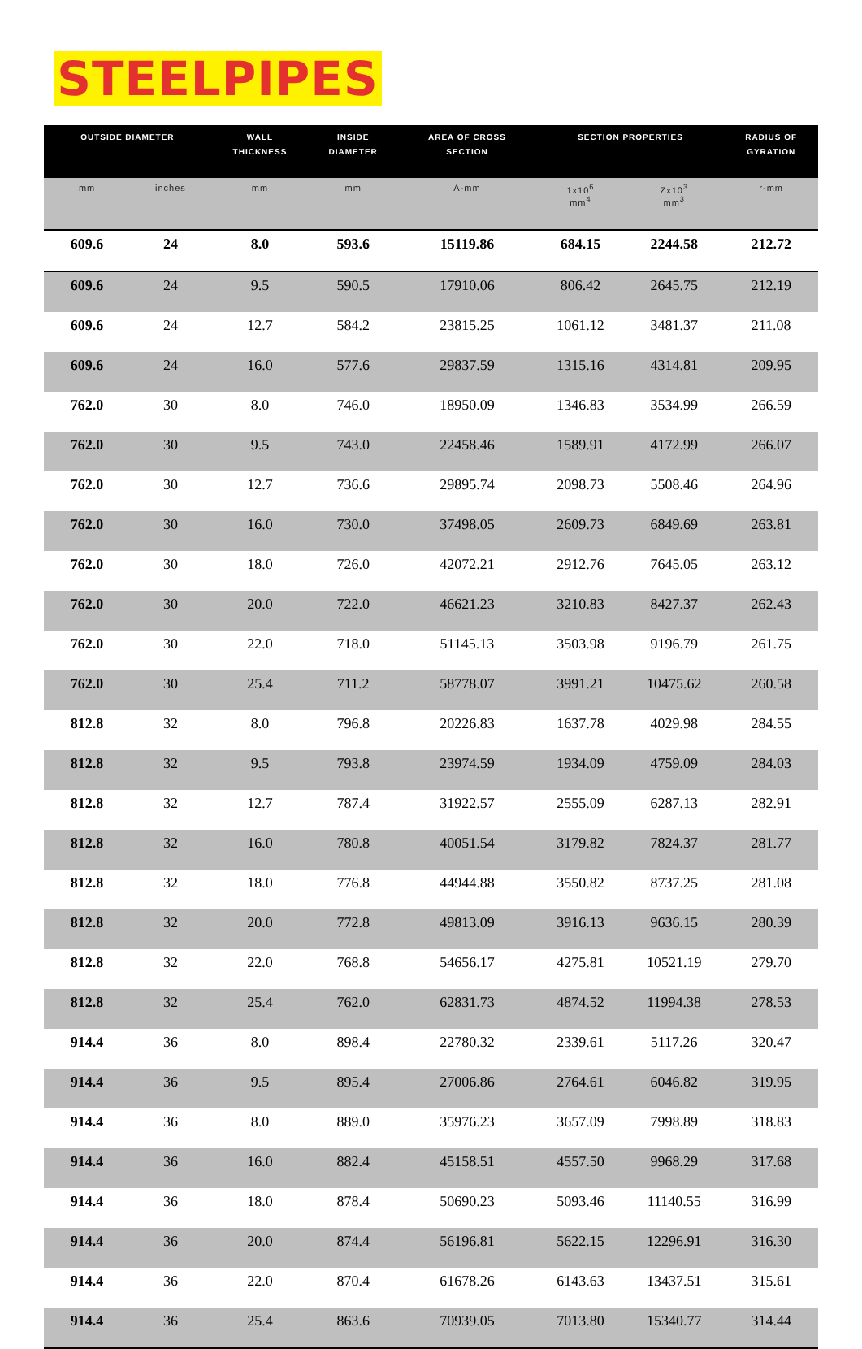STEELPIPES
| OUTSIDE DIAMETER | | WALL THICKNESS | INSIDE DIAMETER | AREA OF CROSS SECTION | SECTION PROPERTIES | | RADIUS OF GYRATION |
| --- | --- | --- | --- | --- | --- | --- | --- |
| mm | inches | mm | mm | A-mm | 1x10<sup>6</sup> mm<sup>4</sup> | Zx10<sup>3</sup> mm<sup>3</sup> | r-mm |
| 609.6 | 24 | 8.0 | 593.6 | 15119.86 | 684.15 | 2244.58 | 212.72 |
| 609.6 | 24 | 9.5 | 590.5 | 17910.06 | 806.42 | 2645.75 | 212.19 |
| 609.6 | 24 | 12.7 | 584.2 | 23815.25 | 1061.12 | 3481.37 | 211.08 |
| 609.6 | 24 | 16.0 | 577.6 | 29837.59 | 1315.16 | 4314.81 | 209.95 |
| 762.0 | 30 | 8.0 | 746.0 | 18950.09 | 1346.83 | 3534.99 | 266.59 |
| 762.0 | 30 | 9.5 | 743.0 | 22458.46 | 1589.91 | 4172.99 | 266.07 |
| 762.0 | 30 | 12.7 | 736.6 | 29895.74 | 2098.73 | 5508.46 | 264.96 |
| 762.0 | 30 | 16.0 | 730.0 | 37498.05 | 2609.73 | 6849.69 | 263.81 |
| 762.0 | 30 | 18.0 | 726.0 | 42072.21 | 2912.76 | 7645.05 | 263.12 |
| 762.0 | 30 | 20.0 | 722.0 | 46621.23 | 3210.83 | 8427.37 | 262.43 |
| 762.0 | 30 | 22.0 | 718.0 | 51145.13 | 3503.98 | 9196.79 | 261.75 |
| 762.0 | 30 | 25.4 | 711.2 | 58778.07 | 3991.21 | 10475.62 | 260.58 |
| 812.8 | 32 | 8.0 | 796.8 | 20226.83 | 1637.78 | 4029.98 | 284.55 |
| 812.8 | 32 | 9.5 | 793.8 | 23974.59 | 1934.09 | 4759.09 | 284.03 |
| 812.8 | 32 | 12.7 | 787.4 | 31922.57 | 2555.09 | 6287.13 | 282.91 |
| 812.8 | 32 | 16.0 | 780.8 | 40051.54 | 3179.82 | 7824.37 | 281.77 |
| 812.8 | 32 | 18.0 | 776.8 | 44944.88 | 3550.82 | 8737.25 | 281.08 |
| 812.8 | 32 | 20.0 | 772.8 | 49813.09 | 3916.13 | 9636.15 | 280.39 |
| 812.8 | 32 | 22.0 | 768.8 | 54656.17 | 4275.81 | 10521.19 | 279.70 |
| 812.8 | 32 | 25.4 | 762.0 | 62831.73 | 4874.52 | 11994.38 | 278.53 |
| 914.4 | 36 | 8.0 | 898.4 | 22780.32 | 2339.61 | 5117.26 | 320.47 |
| 914.4 | 36 | 9.5 | 895.4 | 27006.86 | 2764.61 | 6046.82 | 319.95 |
| 914.4 | 36 | 8.0 | 889.0 | 35976.23 | 3657.09 | 7998.89 | 318.83 |
| 914.4 | 36 | 16.0 | 882.4 | 45158.51 | 4557.50 | 9968.29 | 317.68 |
| 914.4 | 36 | 18.0 | 878.4 | 50690.23 | 5093.46 | 11140.55 | 316.99 |
| 914.4 | 36 | 20.0 | 874.4 | 56196.81 | 5622.15 | 12296.91 | 316.30 |
| 914.4 | 36 | 22.0 | 870.4 | 61678.26 | 6143.63 | 13437.51 | 315.61 |
| 914.4 | 36 | 25.4 | 863.6 | 70939.05 | 7013.80 | 15340.77 | 314.44 |